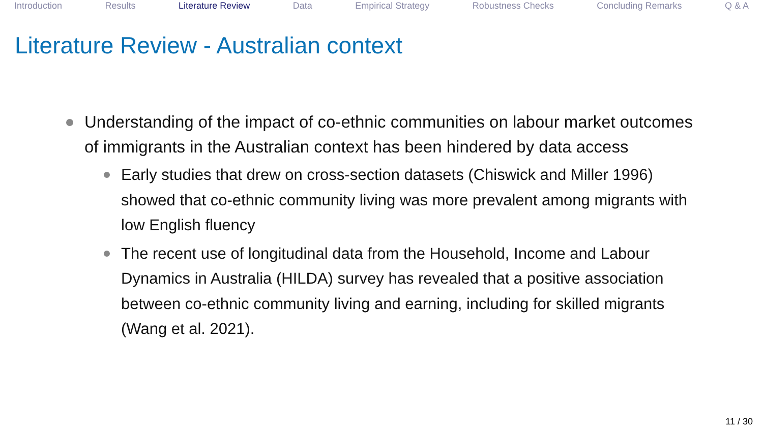Introduction Results Literature Review Data Empirical Strategy Robustness Checks Concluding Remarks Q & A
Literature Review - Australian context
Understanding of the impact of co-ethnic communities on labour market outcomes of immigrants in the Australian context has been hindered by data access
Early studies that drew on cross-section datasets (Chiswick and Miller 1996) showed that co-ethnic community living was more prevalent among migrants with low English fluency
The recent use of longitudinal data from the Household, Income and Labour Dynamics in Australia (HILDA) survey has revealed that a positive association between co-ethnic community living and earning, including for skilled migrants (Wang et al. 2021).
11 / 30